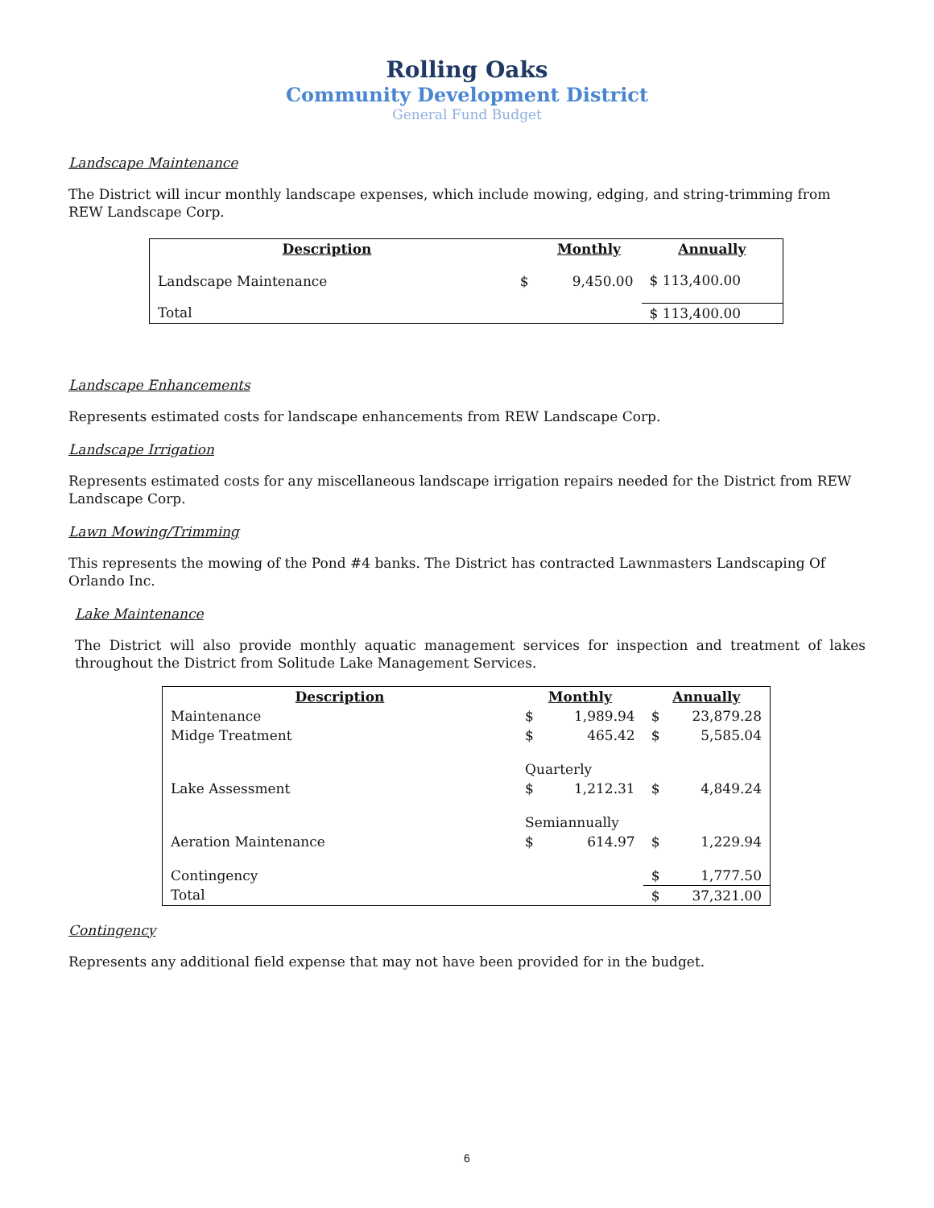Rolling Oaks
Community Development District
General Fund Budget
Landscape Maintenance
The District will incur monthly landscape expenses, which include mowing, edging, and string-trimming from REW Landscape Corp.
| Description | | Monthly | Annually |
| --- | --- | --- | --- |
| Landscape Maintenance | $ | 9,450.00 | $ 113,400.00 |
| Total | | | $ 113,400.00 |
Landscape Enhancements
Represents estimated costs for landscape enhancements from REW Landscape Corp.
Landscape Irrigation
Represents estimated costs for any miscellaneous landscape irrigation repairs needed for the District from REW Landscape Corp.
Lawn Mowing/Trimming
This represents the mowing of the Pond #4 banks. The District has contracted Lawnmasters Landscaping Of Orlando Inc.
Lake Maintenance
The District will also provide monthly aquatic management services for inspection and treatment of lakes throughout the District from Solitude Lake Management Services.
| Description | Monthly | | Annually | |
| --- | --- | --- | --- | --- |
| Maintenance | $ | 1,989.94 | $ | 23,879.28 |
| Midge Treatment | $ | 465.42 | $ | 5,585.04 |
| | Quarterly | | | |
| Lake Assessment | $ | 1,212.31 | $ | 4,849.24 |
| | Semiannually | | | |
| Aeration Maintenance | $ | 614.97 | $ | 1,229.94 |
| Contingency | | | $ | 1,777.50 |
| Total | | | $ | 37,321.00 |
Contingency
Represents any additional field expense that may not have been provided for in the budget.
6